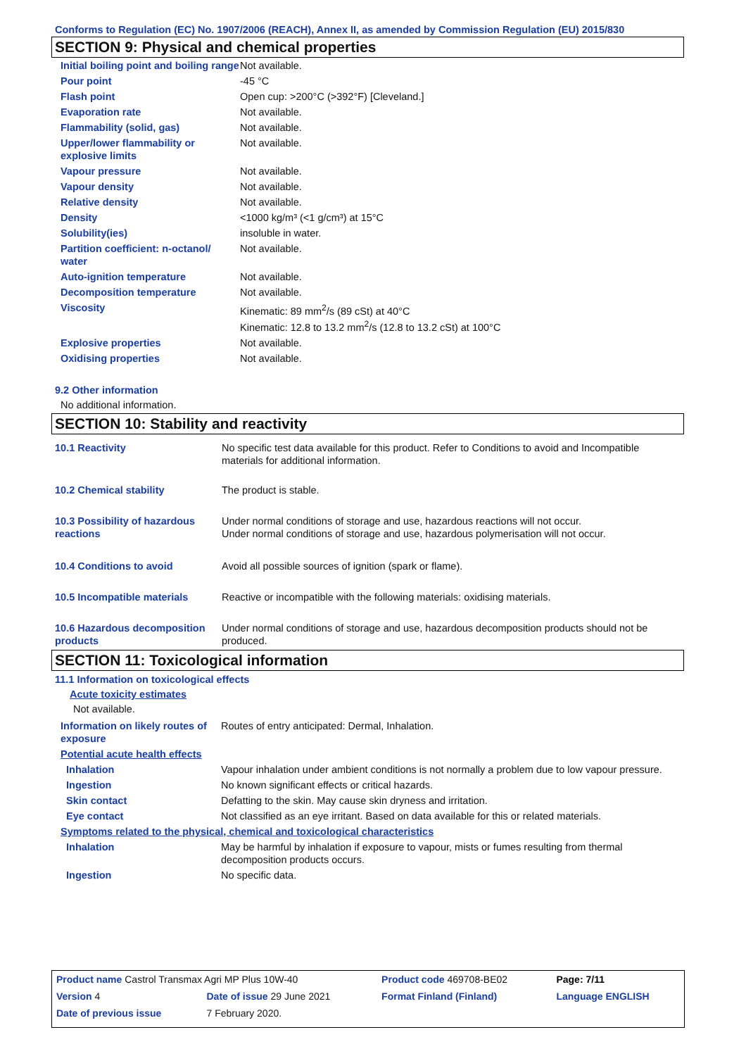Conforms to Regulation (EC) No. 1907/2006 (REACH), Annex II, as amended by Commission Regulation (EU) 2015/830
SECTION 9: Physical and chemical properties
| Initial boiling point and boiling range | Not available. |
| Pour point | -45 °C |
| Flash point | Open cup: >200°C (>392°F) [Cleveland.] |
| Evaporation rate | Not available. |
| Flammability (solid, gas) | Not available. |
| Upper/lower flammability or explosive limits | Not available. |
| Vapour pressure | Not available. |
| Vapour density | Not available. |
| Relative density | Not available. |
| Density | <1000 kg/m³ (<1 g/cm³) at 15°C |
| Solubility(ies) | insoluble in water. |
| Partition coefficient: n-octanol/ water | Not available. |
| Auto-ignition temperature | Not available. |
| Decomposition temperature | Not available. |
| Viscosity | Kinematic: 89 mm<sup>2</sup>/s (89 cSt) at 40°C Kinematic: 12.8 to 13.2 mm<sup>2</sup>/s (12.8 to 13.2 cSt) at 100°C |
| Explosive properties | Not available. |
| Oxidising properties | Not available. |
9.2 Other information
No additional information.
SECTION 10: Stability and reactivity
| 10.1 Reactivity | No specific test data available for this product. Refer to Conditions to avoid and Incompatible materials for additional information. |
| 10.2 Chemical stability | The product is stable. |
| 10.3 Possibility of hazardous reactions | Under normal conditions of storage and use, hazardous reactions will not occur. Under normal conditions of storage and use, hazardous polymerisation will not occur. |
| 10.4 Conditions to avoid | Avoid all possible sources of ignition (spark or flame). |
| 10.5 Incompatible materials | Reactive or incompatible with the following materials: oxidising materials. |
| 10.6 Hazardous decomposition products | Under normal conditions of storage and use, hazardous decomposition products should not be produced. |
SECTION 11: Toxicological information
11.1 Information on toxicological effects
Acute toxicity estimates
Not available.
| Information on likely routes of exposure | Routes of entry anticipated: Dermal, Inhalation. |
| Potential acute health effects | |
| Inhalation | Vapour inhalation under ambient conditions is not normally a problem due to low vapour pressure. |
| Ingestion | No known significant effects or critical hazards. |
| Skin contact | Defatting to the skin. May cause skin dryness and irritation. |
| Eye contact | Not classified as an eye irritant. Based on data available for this or related materials. |
| Symptoms related to the physical, chemical and toxicological characteristics | |
| Inhalation | May be harmful by inhalation if exposure to vapour, mists or fumes resulting from thermal decomposition products occurs. |
| Ingestion | No specific data. |
| Product name Castrol Transmax Agri MP Plus 10W-40 | | Product code 469708-BE02 | Page: 7/11 |
| Version 4 | Date of issue 29 June 2021 | Format Finland (Finland) | Language ENGLISH |
| Date of previous issue | 7 February 2020. | | |